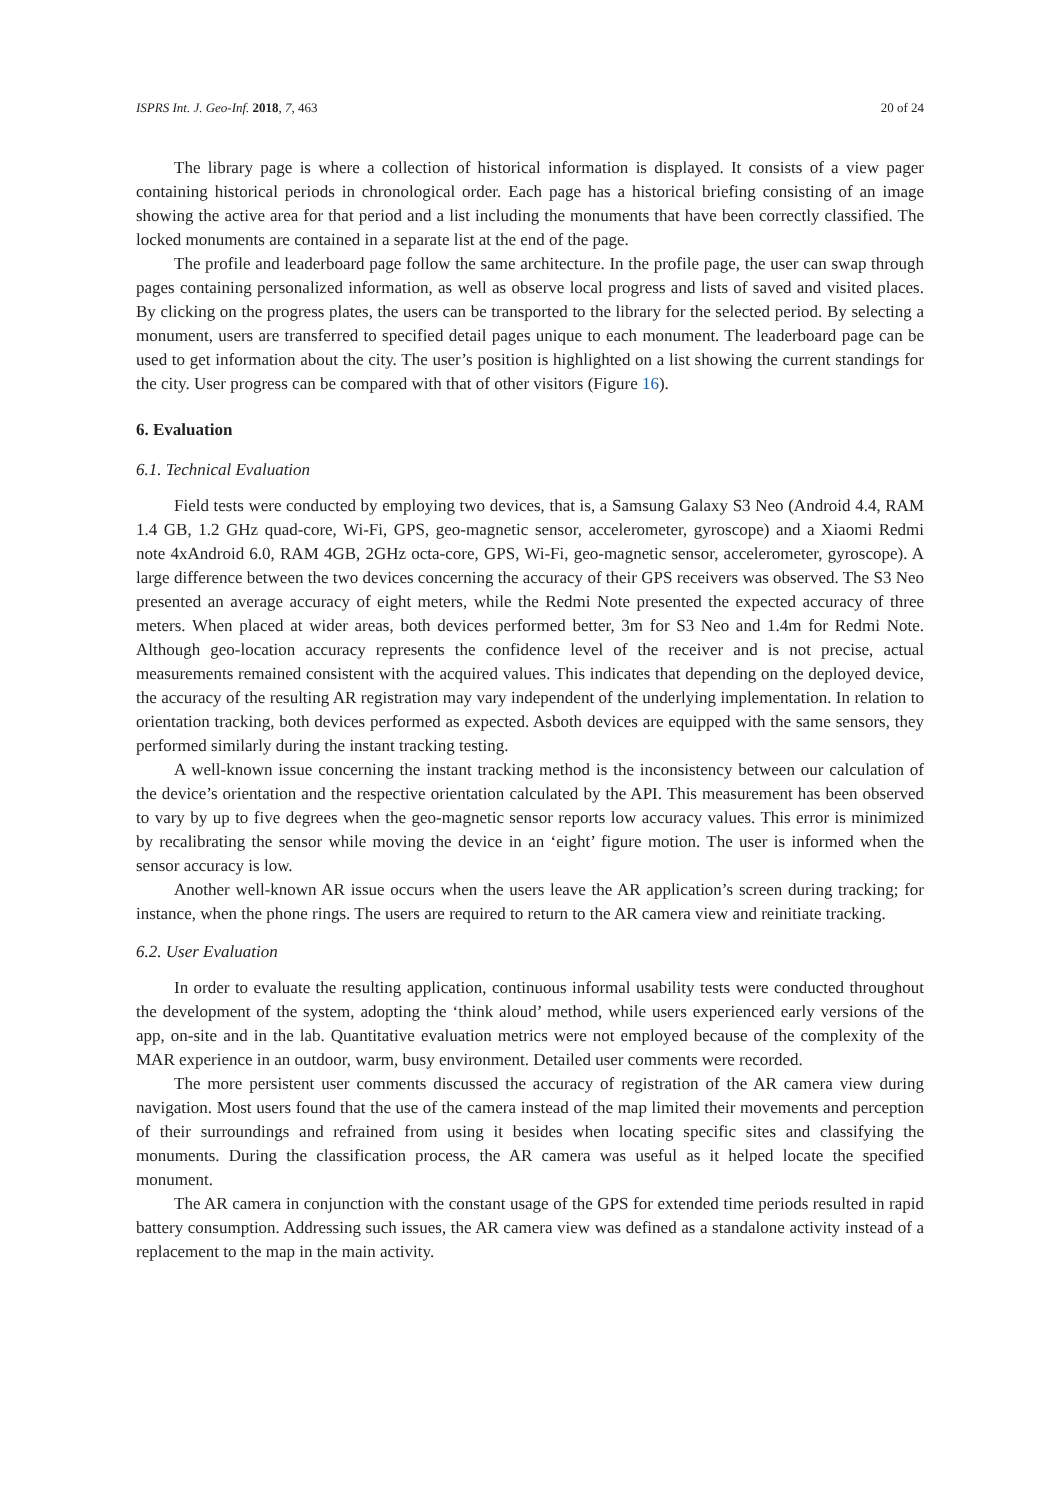ISPRS Int. J. Geo-Inf. 2018, 7, 463 20 of 24
The library page is where a collection of historical information is displayed. It consists of a view pager containing historical periods in chronological order. Each page has a historical briefing consisting of an image showing the active area for that period and a list including the monuments that have been correctly classified. The locked monuments are contained in a separate list at the end of the page.
The profile and leaderboard page follow the same architecture. In the profile page, the user can swap through pages containing personalized information, as well as observe local progress and lists of saved and visited places. By clicking on the progress plates, the users can be transported to the library for the selected period. By selecting a monument, users are transferred to specified detail pages unique to each monument. The leaderboard page can be used to get information about the city. The user’s position is highlighted on a list showing the current standings for the city. User progress can be compared with that of other visitors (Figure 16).
6. Evaluation
6.1. Technical Evaluation
Field tests were conducted by employing two devices, that is, a Samsung Galaxy S3 Neo (Android 4.4, RAM 1.4 GB, 1.2 GHz quad-core, Wi-Fi, GPS, geo-magnetic sensor, accelerometer, gyroscope) and a Xiaomi Redmi note 4xAndroid 6.0, RAM 4GB, 2GHz octa-core, GPS, Wi-Fi, geo-magnetic sensor, accelerometer, gyroscope). A large difference between the two devices concerning the accuracy of their GPS receivers was observed. The S3 Neo presented an average accuracy of eight meters, while the Redmi Note presented the expected accuracy of three meters. When placed at wider areas, both devices performed better, 3m for S3 Neo and 1.4m for Redmi Note. Although geo-location accuracy represents the confidence level of the receiver and is not precise, actual measurements remained consistent with the acquired values. This indicates that depending on the deployed device, the accuracy of the resulting AR registration may vary independent of the underlying implementation. In relation to orientation tracking, both devices performed as expected. Asboth devices are equipped with the same sensors, they performed similarly during the instant tracking testing.
A well-known issue concerning the instant tracking method is the inconsistency between our calculation of the device’s orientation and the respective orientation calculated by the API. This measurement has been observed to vary by up to five degrees when the geo-magnetic sensor reports low accuracy values. This error is minimized by recalibrating the sensor while moving the device in an ‘eight’ figure motion. The user is informed when the sensor accuracy is low.
Another well-known AR issue occurs when the users leave the AR application’s screen during tracking; for instance, when the phone rings. The users are required to return to the AR camera view and reinitiate tracking.
6.2. User Evaluation
In order to evaluate the resulting application, continuous informal usability tests were conducted throughout the development of the system, adopting the ‘think aloud’ method, while users experienced early versions of the app, on-site and in the lab. Quantitative evaluation metrics were not employed because of the complexity of the MAR experience in an outdoor, warm, busy environment. Detailed user comments were recorded.
The more persistent user comments discussed the accuracy of registration of the AR camera view during navigation. Most users found that the use of the camera instead of the map limited their movements and perception of their surroundings and refrained from using it besides when locating specific sites and classifying the monuments. During the classification process, the AR camera was useful as it helped locate the specified monument.
The AR camera in conjunction with the constant usage of the GPS for extended time periods resulted in rapid battery consumption. Addressing such issues, the AR camera view was defined as a standalone activity instead of a replacement to the map in the main activity.